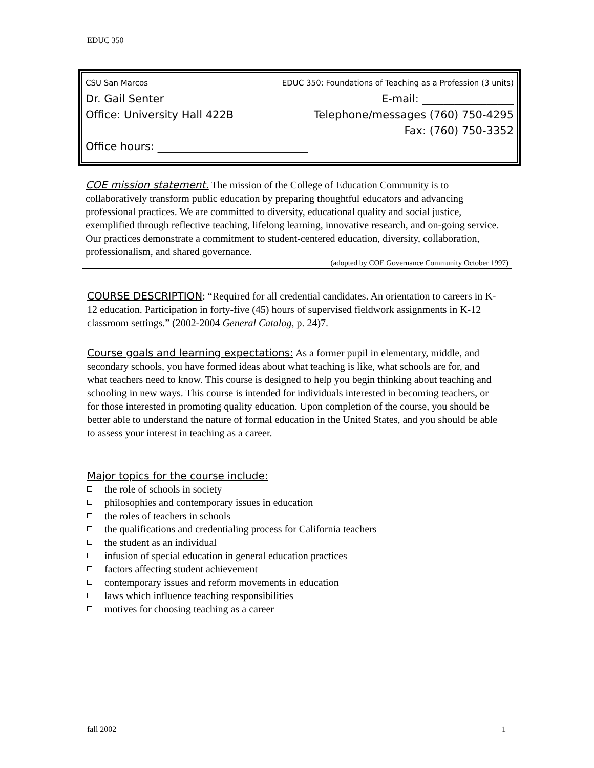EDUC 350
CSU San Marcos EDUC 350: Foundations of Teaching as a Profession (3 units)
Dr. Gail Senter E-mail: _________________
Office: University Hall 422B Telephone/messages (760) 750-4295
Fax: (760) 750-3352
Office hours: ____________________________
COE mission statement. The mission of the College of Education Community is to collaboratively transform public education by preparing thoughtful educators and advancing professional practices. We are committed to diversity, educational quality and social justice, exemplified through reflective teaching, lifelong learning, innovative research, and on-going service. Our practices demonstrate a commitment to student-centered education, diversity, collaboration, professionalism, and shared governance.
(adopted by COE Governance Community October 1997)
COURSE DESCRIPTION: “Required for all credential candidates. An orientation to careers in K-12 education. Participation in forty-five (45) hours of supervised fieldwork assignments in K-12 classroom settings.” (2002-2004 General Catalog, p. 24)7.
Course goals and learning expectations: As a former pupil in elementary, middle, and secondary schools, you have formed ideas about what teaching is like, what schools are for, and what teachers need to know. This course is designed to help you begin thinking about teaching and schooling in new ways. This course is intended for individuals interested in becoming teachers, or for those interested in promoting quality education. Upon completion of the course, you should be better able to understand the nature of formal education in the United States, and you should be able to assess your interest in teaching as a career.
Major topics for the course include:
the role of schools in society
philosophies and contemporary issues in education
the roles of teachers in schools
the qualifications and credentialing process for California teachers
the student as an individual
infusion of special education in general education practices
factors affecting student achievement
contemporary issues and reform movements in education
laws which influence teaching responsibilities
motives for choosing teaching as a career
fall 2002 1